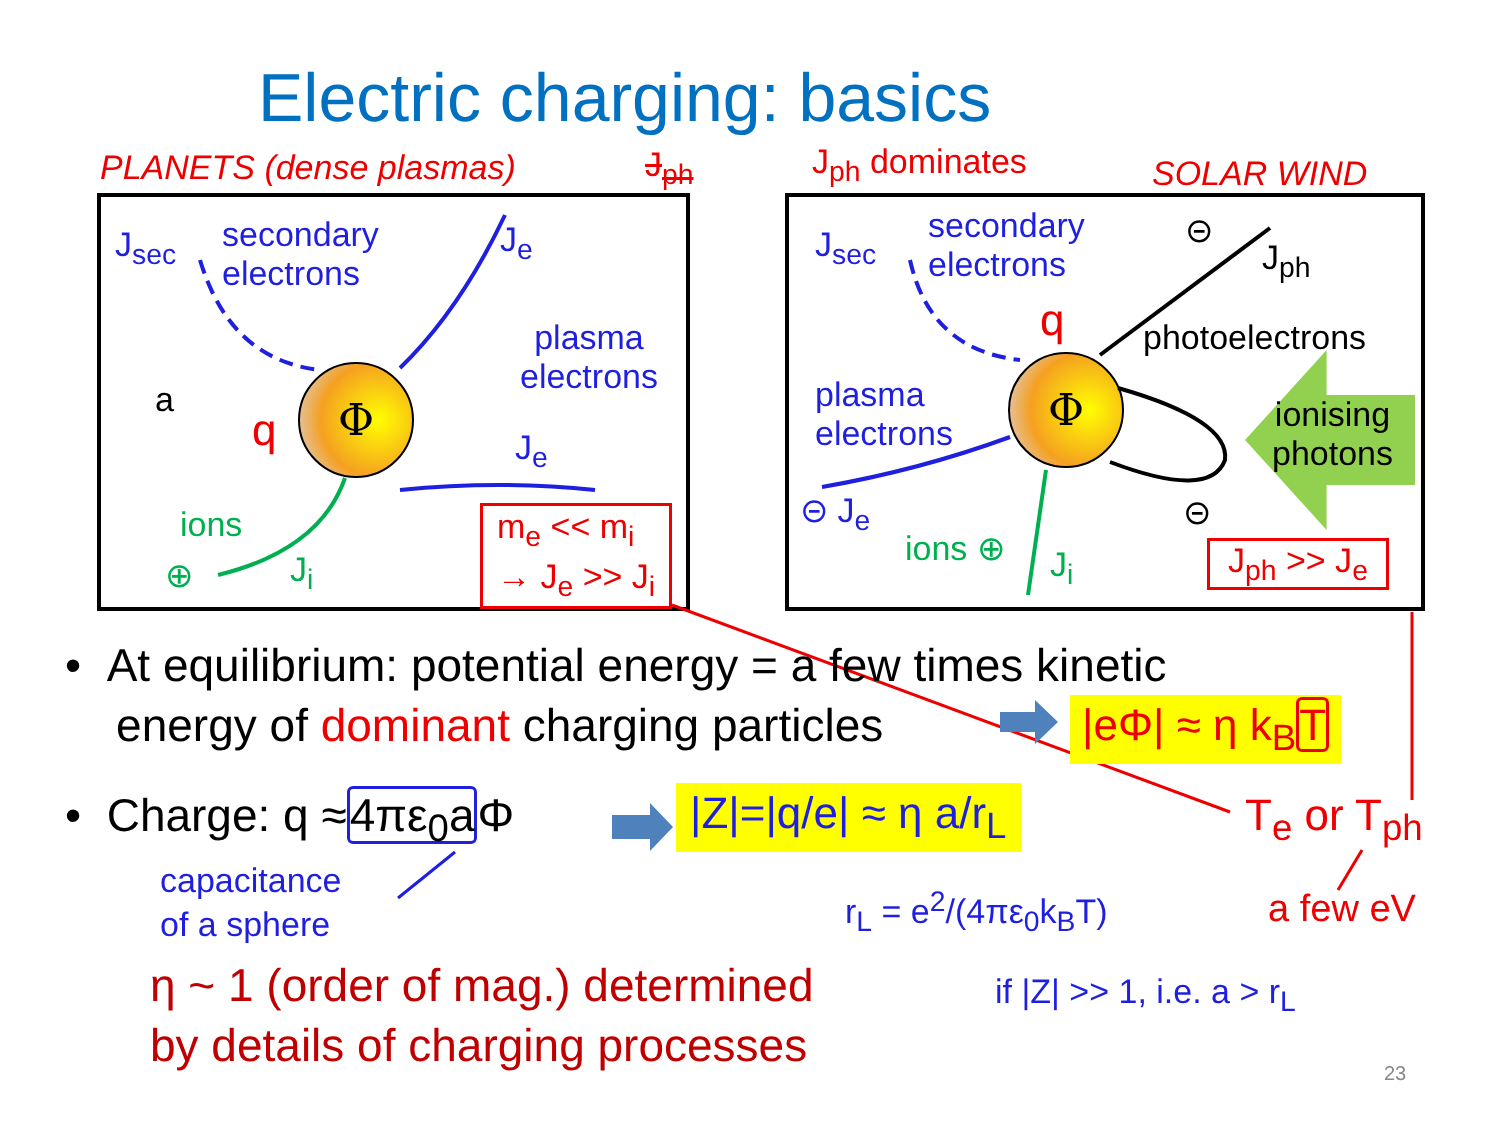Electric charging: basics
PLANETS (dense plasmas) J<sub>ph</sub> J<sub>ph</sub> dominates SOLAR WIND
J<sub>sec</sub>
secondary
electrons
J<sub>e</sub>
plasma
electrons
a
q
Φ
J<sub>e</sub>
ions
⊕ J<sub>i</sub>
m<sub>e</sub> << m<sub>i</sub>
→ J<sub>e</sub> >> J<sub>i</sub>
J<sub>sec</sub>
secondary
electrons
⊝
J<sub>ph</sub>
q photoelectrons
plasma
electrons
Φ
ionising
photons
⊝ J<sub>e</sub>
ions ⊕ J<sub>i</sub>
⊝
J<sub>ph</sub> >> J<sub>e</sub>
• At equilibrium: potential energy = a few times kinetic
energy of dominant charging particles
|eΦ| ≈ η k<sub>B</sub>T
• Charge: q ≈4πε<sub>0</sub>a Φ |Z|=|q/e| ≈ η a/r<sub>L</sub> T<sub>e</sub> or T<sub>ph</sub>
capacitance
of a sphere
r<sub>L</sub> = e<sup>2</sup>/(4πε<sub>0</sub>k<sub>B</sub>T) a few eV
η ~ 1 (order of mag.) determined
by details of charging processes
if |Z| >> 1, i.e. a > r<sub>L</sub>
23